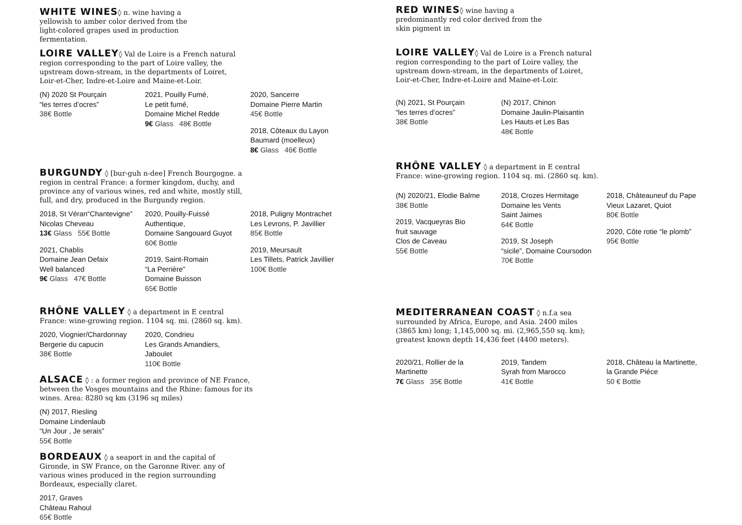WHITE WINES◊ n. wine having a yellowish to amber color derived from the light-colored grapes used in production fermentation.
LOIRE VALLEY◊ Val de Loire is a French natural region corresponding to the part of Loire valley, the upstream down-stream, in the departments of Loiret, Loir-et-Cher, Indre-et-Loire and Maine-et-Loir.
(N) 2020 St Pourçain
“les terres d’ocres”
38€ Bottle
2021, Pouilly Fumé,
Le petit fumé,
Domaine Michel Redde
9€ Glass 48€ Bottle
2020, Sancerre
Domaine Pierre Martin
45€ Bottle
2018, Côteaux du Layon
Baumard (moelleux)
8€ Glass 46€ Bottle
BURGUNDY ◊ [bur-guh n-dee] French Bourgogne. a region in central France: a former kingdom, duchy, and province any of various wines, red and white, mostly still, full, and dry, produced in the Burgundy region.
2018, St Véran“Chantevigne”
Nicolas Cheveau
13€ Glass 55€ Bottle
2021, Chablis
Domaine Jean Defaix
Well balanced
9€ Glass 47€ Bottle
2020, Pouilly-Fuissé
Authentique,
Domaine Sangouard Guyot
60€ Bottle
2019, Saint-Romain
“La Perrière”
Domaine Buisson
65€ Bottle
2018, Puligny Montrachet
Les Levrons, P. Javillier
85€ Bottle
2019, Meursault
Les Tillets, Patrick Javillier
100€ Bottle
RHÔNE VALLEY ◊ a department in E central France: wine-growing region. 1104 sq. mi. (2860 sq. km).
2020, Viognier/Chardonnay
Bergerie du capucin
38€ Bottle
2020, Condrieu
Les Grands Amandiers,
Jaboulet
110€ Bottle
ALSACE ◊ : a former region and province of NE France, between the Vosges mountains and the Rhine: famous for its wines. Area: 8280 sq km (3196 sq miles)
(N) 2017, Riesling
Domaine Lindenlaub
“Un Jour , Je serais”
55€ Bottle
BORDEAUX ◊ a seaport in and the capital of Gironde, in SW France, on the Garonne River. any of various wines produced in the region surrounding Bordeaux, especially claret.
2017, Graves
Château Rahoul
65€ Bottle
RED WINES◊ wine having a predominantly red color derived from the skin pigment in
LOIRE VALLEY◊ Val de Loire is a French natural region corresponding to the part of Loire valley, the upstream down-stream, in the departments of Loiret, Loir-et-Cher, Indre-et-Loire and Maine-et-Loir.
(N) 2021, St Pourçain
“les terres d’ocres”
38€ Bottle
(N) 2017, Chinon
Domaine Jaulin-Plaisantin
Les Hauts et Les Bas
48€ Bottle
RHÔNE VALLEY ◊ a department in E central France: wine-growing region. 1104 sq. mi. (2860 sq. km).
(N) 2020/21, Elodie Balme
38€ Bottle
2019, Vacqueyras Bio
fruit sauvage
Clos de Caveau
55€ Bottle
2018, Crozes Hermitage
Domaine les Vents
Saint Jaimes
64€ Bottle
2019, St Joseph
“sicile”, Domaine Coursodon
70€ Bottle
2018, Châteauneuf du Pape
Vieux Lazaret, Quiot
80€ Bottle
2020, Côte rotie “le plomb”
95€ Bottle
MEDITERRANEAN COAST ◊ n.f.a sea surrounded by Africa, Europe, and Asia. 2400 miles (3865 km) long; 1,145,000 sq. mi. (2,965,550 sq. km); greatest known depth 14,436 feet (4400 meters).
2020/21, Rollier de la
Martinette
7€ Glass 35€ Bottle
2019, Tandem
Syrah from Marocco
41€ Bottle
2018, Château la Martinette,
la Grande Piéce
50 € Bottle